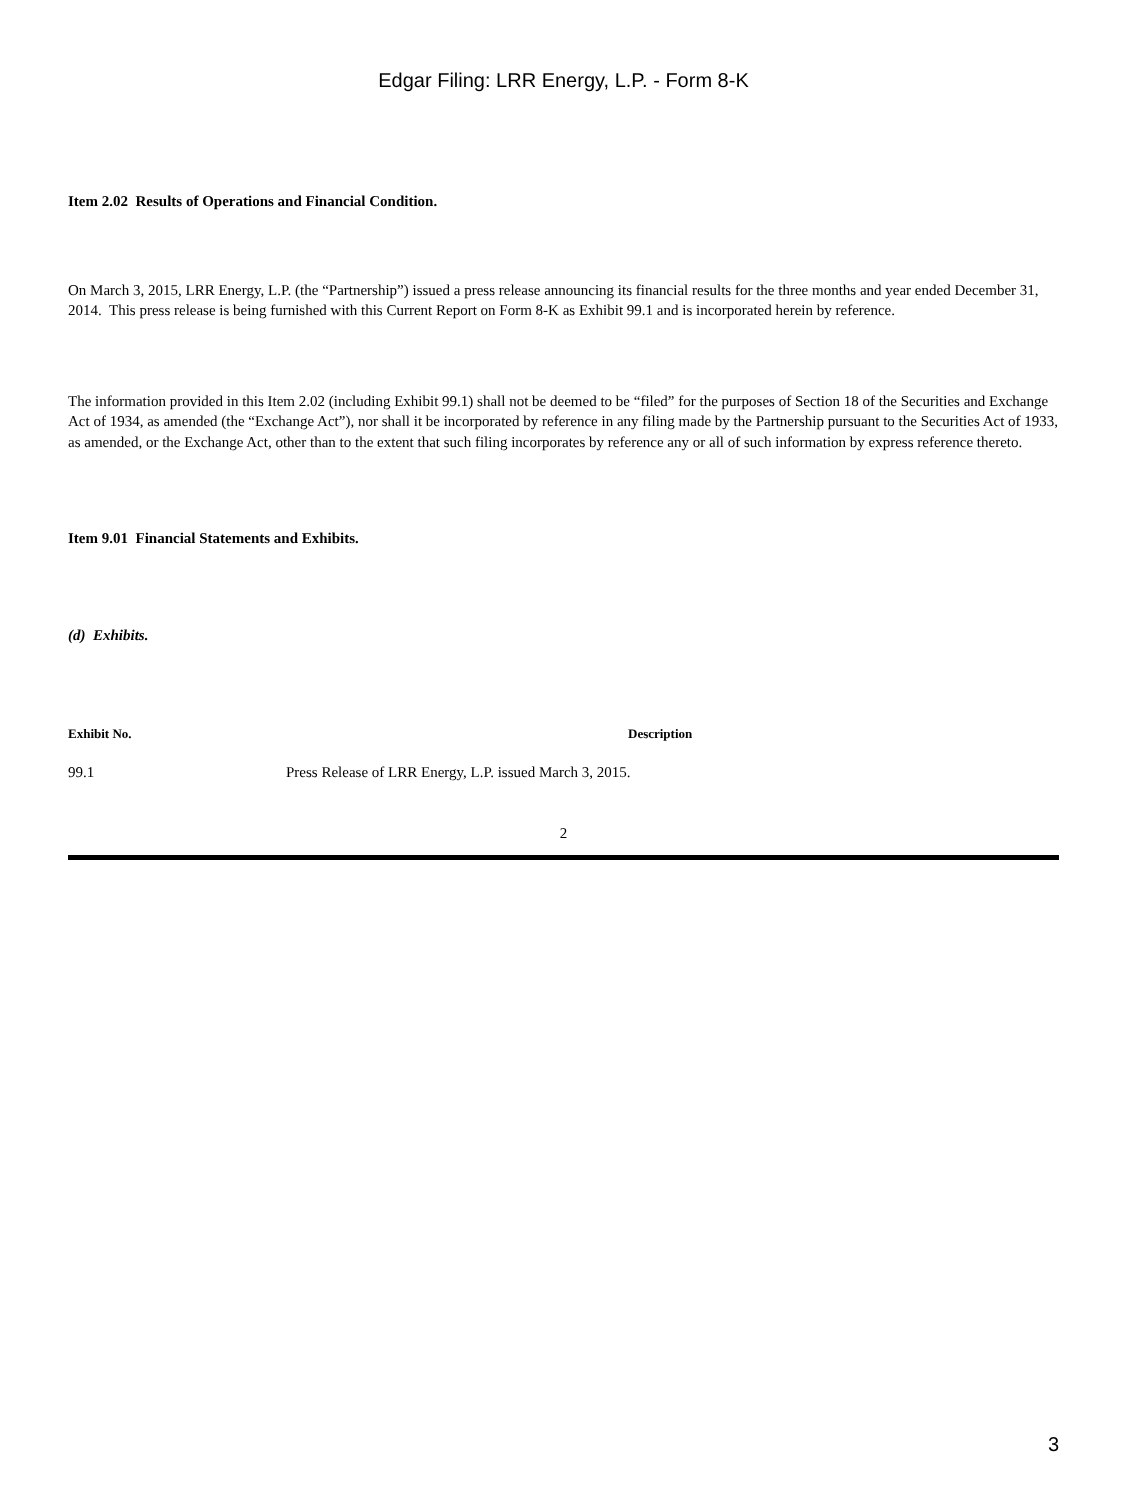Edgar Filing: LRR Energy, L.P. - Form 8-K
Item 2.02 Results of Operations and Financial Condition.
On March 3, 2015, LRR Energy, L.P. (the “Partnership”) issued a press release announcing its financial results for the three months and year ended December 31, 2014. This press release is being furnished with this Current Report on Form 8-K as Exhibit 99.1 and is incorporated herein by reference.
The information provided in this Item 2.02 (including Exhibit 99.1) shall not be deemed to be “filed” for the purposes of Section 18 of the Securities and Exchange Act of 1934, as amended (the “Exchange Act”), nor shall it be incorporated by reference in any filing made by the Partnership pursuant to the Securities Act of 1933, as amended, or the Exchange Act, other than to the extent that such filing incorporates by reference any or all of such information by express reference thereto.
Item 9.01 Financial Statements and Exhibits.
(d) Exhibits.
| Exhibit No. | Description |
| --- | --- |
| 99.1 | Press Release of LRR Energy, L.P. issued March 3, 2015. |
2
3